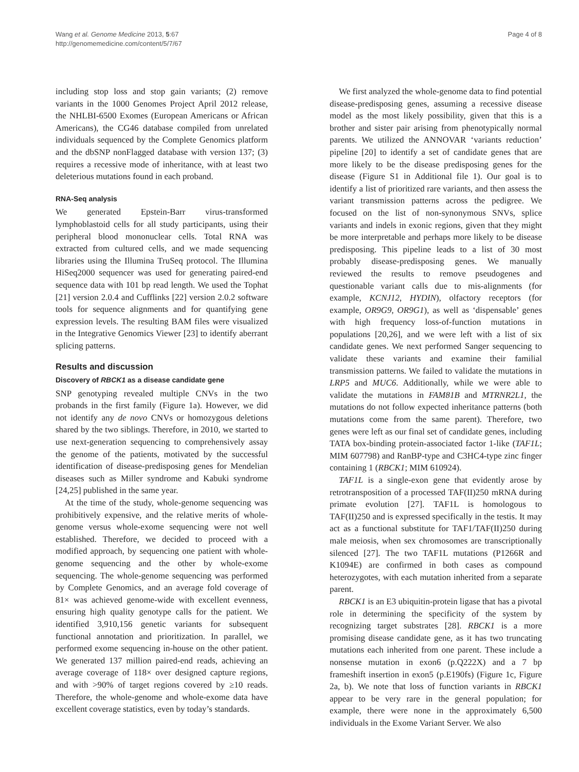Wang et al. Genome Medicine 2013, 5:67
http://genomemedicine.com/content/5/7/67
Page 4 of 8
including stop loss and stop gain variants; (2) remove variants in the 1000 Genomes Project April 2012 release, the NHLBI-6500 Exomes (European Americans or African Americans), the CG46 database compiled from unrelated individuals sequenced by the Complete Genomics platform and the dbSNP nonFlagged database with version 137; (3) requires a recessive mode of inheritance, with at least two deleterious mutations found in each proband.
RNA-Seq analysis
We generated Epstein-Barr virus-transformed lymphoblastoid cells for all study participants, using their peripheral blood mononuclear cells. Total RNA was extracted from cultured cells, and we made sequencing libraries using the Illumina TruSeq protocol. The Illumina HiSeq2000 sequencer was used for generating paired-end sequence data with 101 bp read length. We used the Tophat [21] version 2.0.4 and Cufflinks [22] version 2.0.2 software tools for sequence alignments and for quantifying gene expression levels. The resulting BAM files were visualized in the Integrative Genomics Viewer [23] to identify aberrant splicing patterns.
Results and discussion
Discovery of RBCK1 as a disease candidate gene
SNP genotyping revealed multiple CNVs in the two probands in the first family (Figure 1a). However, we did not identify any de novo CNVs or homozygous deletions shared by the two siblings. Therefore, in 2010, we started to use next-generation sequencing to comprehensively assay the genome of the patients, motivated by the successful identification of disease-predisposing genes for Mendelian diseases such as Miller syndrome and Kabuki syndrome [24,25] published in the same year.
At the time of the study, whole-genome sequencing was prohibitively expensive, and the relative merits of whole-genome versus whole-exome sequencing were not well established. Therefore, we decided to proceed with a modified approach, by sequencing one patient with whole-genome sequencing and the other by whole-exome sequencing. The whole-genome sequencing was performed by Complete Genomics, and an average fold coverage of 81× was achieved genome-wide with excellent evenness, ensuring high quality genotype calls for the patient. We identified 3,910,156 genetic variants for subsequent functional annotation and prioritization. In parallel, we performed exome sequencing in-house on the other patient. We generated 137 million paired-end reads, achieving an average coverage of 118× over designed capture regions, and with >90% of target regions covered by ≥10 reads. Therefore, the whole-genome and whole-exome data have excellent coverage statistics, even by today’s standards.
We first analyzed the whole-genome data to find potential disease-predisposing genes, assuming a recessive disease model as the most likely possibility, given that this is a brother and sister pair arising from phenotypically normal parents. We utilized the ANNOVAR ‘variants reduction’ pipeline [20] to identify a set of candidate genes that are more likely to be the disease predisposing genes for the disease (Figure S1 in Additional file 1). Our goal is to identify a list of prioritized rare variants, and then assess the variant transmission patterns across the pedigree. We focused on the list of non-synonymous SNVs, splice variants and indels in exonic regions, given that they might be more interpretable and perhaps more likely to be disease predisposing. This pipeline leads to a list of 30 most probably disease-predisposing genes. We manually reviewed the results to remove pseudogenes and questionable variant calls due to mis-alignments (for example, KCNJ12, HYDIN), olfactory receptors (for example, OR9G9, OR9G1), as well as ‘dispensable’ genes with high frequency loss-of-function mutations in populations [20,26], and we were left with a list of six candidate genes. We next performed Sanger sequencing to validate these variants and examine their familial transmission patterns. We failed to validate the mutations in LRP5 and MUC6. Additionally, while we were able to validate the mutations in FAM81B and MTRNR2L1, the mutations do not follow expected inheritance patterns (both mutations come from the same parent). Therefore, two genes were left as our final set of candidate genes, including TATA box-binding protein-associated factor 1-like (TAF1L; MIM 607798) and RanBP-type and C3HC4-type zinc finger containing 1 (RBCK1; MIM 610924).
TAF1L is a single-exon gene that evidently arose by retrotransposition of a processed TAF(II)250 mRNA during primate evolution [27]. TAF1L is homologous to TAF(II)250 and is expressed specifically in the testis. It may act as a functional substitute for TAF1/TAF(II)250 during male meiosis, when sex chromosomes are transcriptionally silenced [27]. The two TAF1L mutations (P1266R and K1094E) are confirmed in both cases as compound heterozygotes, with each mutation inherited from a separate parent.
RBCK1 is an E3 ubiquitin-protein ligase that has a pivotal role in determining the specificity of the system by recognizing target substrates [28]. RBCK1 is a more promising disease candidate gene, as it has two truncating mutations each inherited from one parent. These include a nonsense mutation in exon6 (p.Q222X) and a 7 bp frameshift insertion in exon5 (p.E190fs) (Figure 1c, Figure 2a, b). We note that loss of function variants in RBCK1 appear to be very rare in the general population; for example, there were none in the approximately 6,500 individuals in the Exome Variant Server. We also